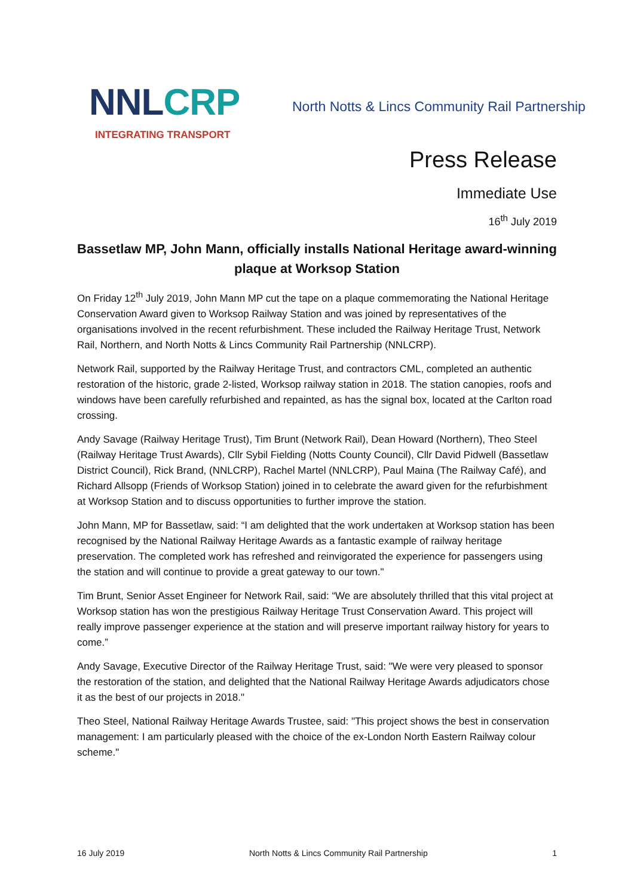NNLCRP
INTEGRATING TRANSPORT
North Notts & Lincs Community Rail Partnership
Press Release
Immediate Use
16<sup>th</sup> July 2019
Bassetlaw MP, John Mann, officially installs National Heritage award-winning plaque at Worksop Station
On Friday 12<sup>th</sup> July 2019, John Mann MP cut the tape on a plaque commemorating the National Heritage Conservation Award given to Worksop Railway Station and was joined by representatives of the organisations involved in the recent refurbishment. These included the Railway Heritage Trust, Network Rail, Northern, and North Notts & Lincs Community Rail Partnership (NNLCRP).
Network Rail, supported by the Railway Heritage Trust, and contractors CML, completed an authentic restoration of the historic, grade 2-listed, Worksop railway station in 2018. The station canopies, roofs and windows have been carefully refurbished and repainted, as has the signal box, located at the Carlton road crossing.
Andy Savage (Railway Heritage Trust), Tim Brunt (Network Rail), Dean Howard (Northern), Theo Steel (Railway Heritage Trust Awards), Cllr Sybil Fielding (Notts County Council), Cllr David Pidwell (Bassetlaw District Council), Rick Brand, (NNLCRP), Rachel Martel (NNLCRP), Paul Maina (The Railway Café), and Richard Allsopp (Friends of Worksop Station) joined in to celebrate the award given for the refurbishment at Worksop Station and to discuss opportunities to further improve the station.
John Mann, MP for Bassetlaw, said: “I am delighted that the work undertaken at Worksop station has been recognised by the National Railway Heritage Awards as a fantastic example of railway heritage preservation. The completed work has refreshed and reinvigorated the experience for passengers using the station and will continue to provide a great gateway to our town."
Tim Brunt, Senior Asset Engineer for Network Rail, said: “We are absolutely thrilled that this vital project at Worksop station has won the prestigious Railway Heritage Trust Conservation Award. This project will really improve passenger experience at the station and will preserve important railway history for years to come.”
Andy Savage, Executive Director of the Railway Heritage Trust, said: "We were very pleased to sponsor the restoration of the station, and delighted that the National Railway Heritage Awards adjudicators chose it as the best of our projects in 2018."
Theo Steel, National Railway Heritage Awards Trustee, said: "This project shows the best in conservation management: I am particularly pleased with the choice of the ex-London North Eastern Railway colour scheme."
16 July 2019 North Notts & Lincs Community Rail Partnership 1